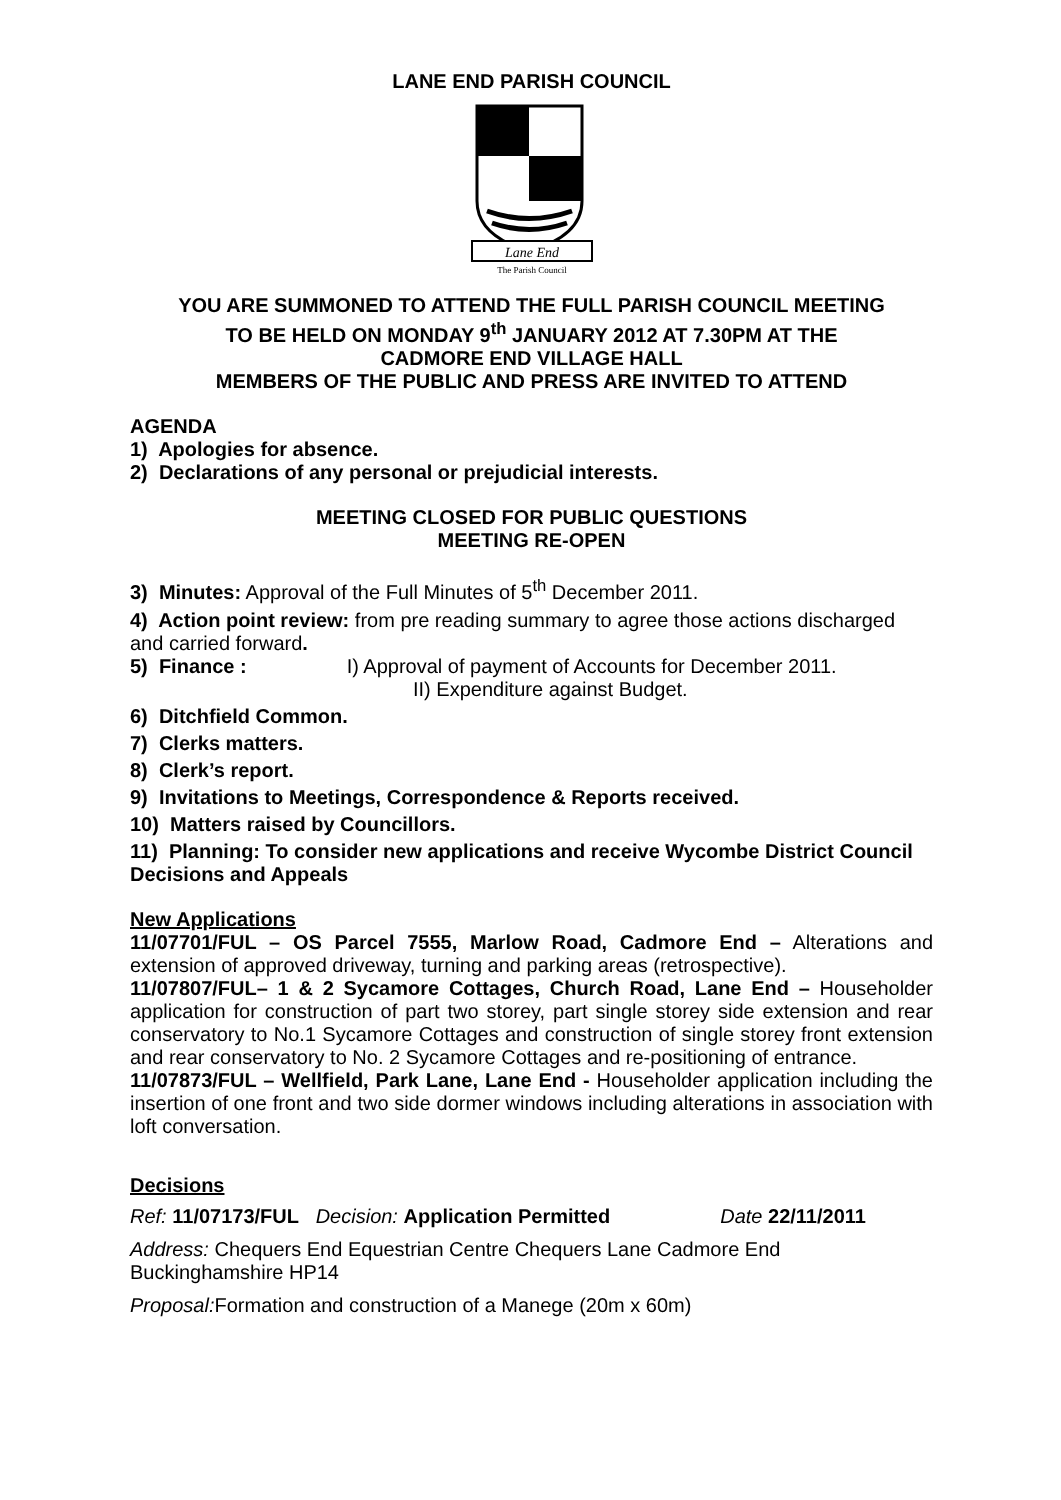LANE END PARISH COUNCIL
Lane End
The Parish Council
YOU ARE SUMMONED TO ATTEND THE FULL PARISH COUNCIL MEETING
TO BE HELD ON MONDAY 9<sup>th</sup> JANUARY 2012 AT 7.30PM AT THE
CADMORE END VILLAGE HALL
MEMBERS OF THE PUBLIC AND PRESS ARE INVITED TO ATTEND
AGENDA
1) Apologies for absence.
2) Declarations of any personal or prejudicial interests.
MEETING CLOSED FOR PUBLIC QUESTIONS
MEETING RE-OPEN
3) Minutes: Approval of the Full Minutes of 5<sup>th</sup> December 2011.
4) Action point review: from pre reading summary to agree those actions discharged and carried forward.
5) Finance : I) Approval of payment of Accounts for December 2011.
II) Expenditure against Budget.
6) Ditchfield Common.
7) Clerks matters.
8) Clerk’s report.
9) Invitations to Meetings, Correspondence & Reports received.
10) Matters raised by Councillors.
11) Planning: To consider new applications and receive Wycombe District Council Decisions and Appeals
New Applications
11/07701/FUL – OS Parcel 7555, Marlow Road, Cadmore End – Alterations and extension of approved driveway, turning and parking areas (retrospective).
11/07807/FUL– 1 & 2 Sycamore Cottages, Church Road, Lane End – Householder application for construction of part two storey, part single storey side extension and rear conservatory to No.1 Sycamore Cottages and construction of single storey front extension and rear conservatory to No. 2 Sycamore Cottages and re-positioning of entrance.
11/07873/FUL – Wellfield, Park Lane, Lane End - Householder application including the insertion of one front and two side dormer windows including alterations in association with loft conversation.
Decisions
Ref: 11/07173/FUL Decision: Application Permitted Date 22/11/2011
Address: Chequers End Equestrian Centre Chequers Lane Cadmore End Buckinghamshire HP14
Proposal: Formation and construction of a Manege (20m x 60m)